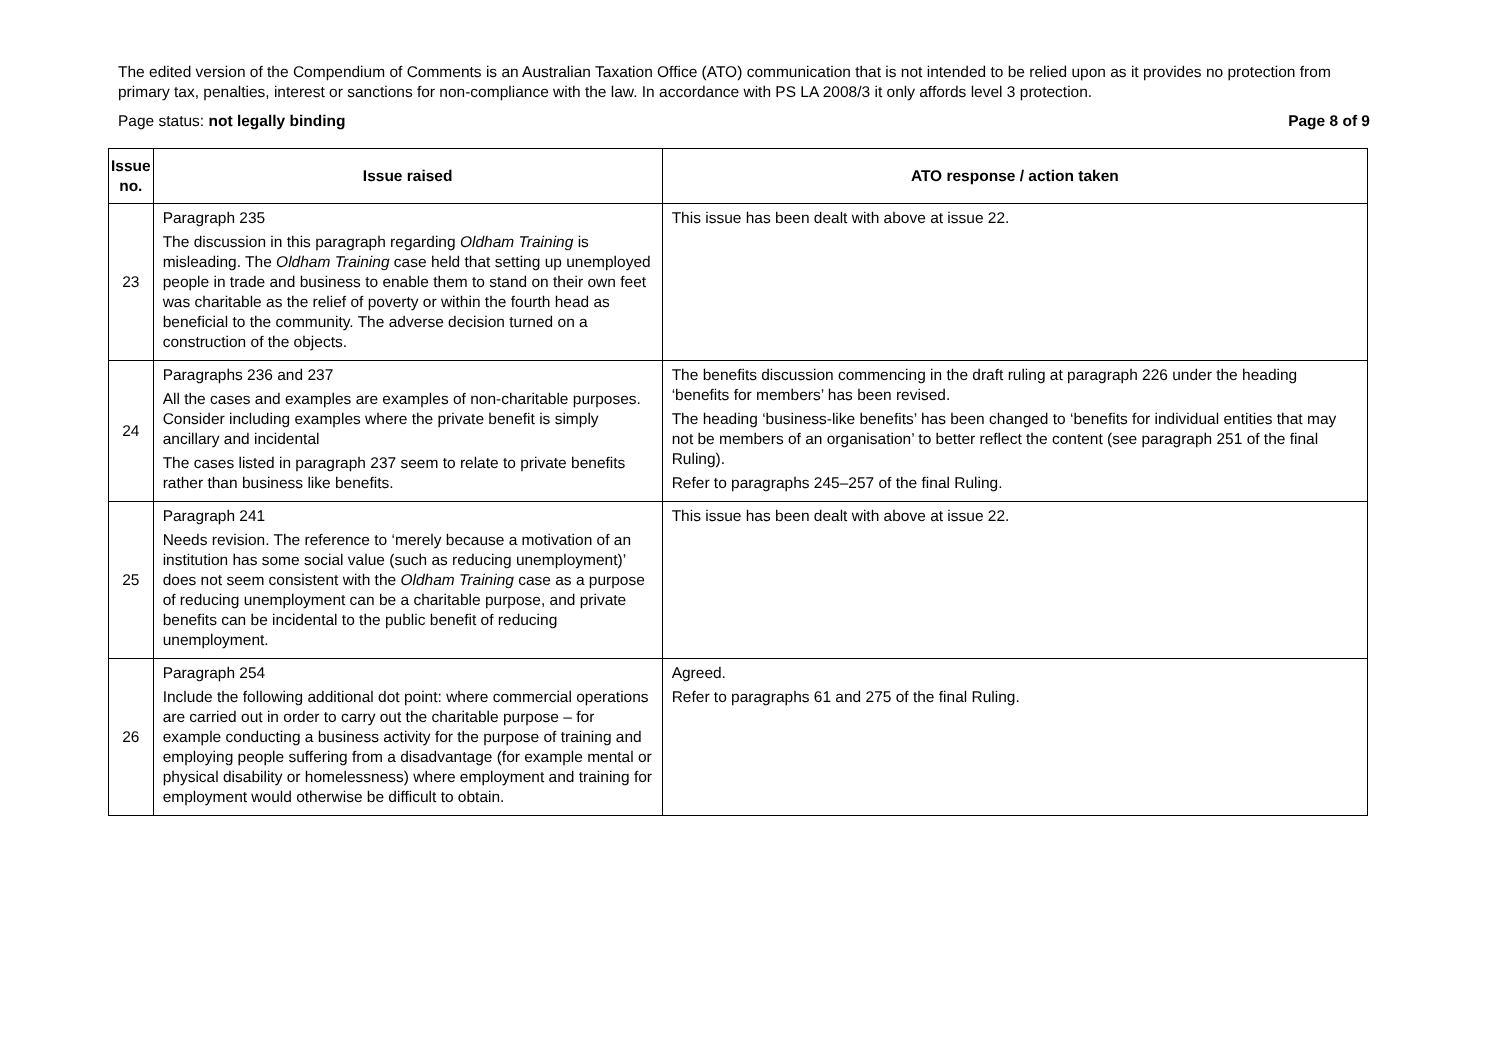The edited version of the Compendium of Comments is an Australian Taxation Office (ATO) communication that is not intended to be relied upon as it provides no protection from primary tax, penalties, interest or sanctions for non-compliance with the law. In accordance with PS LA 2008/3 it only affords level 3 protection.
Page status: not legally binding Page 8 of 9
| Issue no. | Issue raised | ATO response / action taken |
| --- | --- | --- |
| 23 | Paragraph 235 The discussion in this paragraph regarding Oldham Training is misleading. The Oldham Training case held that setting up unemployed people in trade and business to enable them to stand on their own feet was charitable as the relief of poverty or within the fourth head as beneficial to the community. The adverse decision turned on a construction of the objects. | This issue has been dealt with above at issue 22. |
| 24 | Paragraphs 236 and 237 All the cases and examples are examples of non-charitable purposes. Consider including examples where the private benefit is simply ancillary and incidental The cases listed in paragraph 237 seem to relate to private benefits rather than business like benefits. | The benefits discussion commencing in the draft ruling at paragraph 226 under the heading ‘benefits for members’ has been revised. The heading ‘business-like benefits’ has been changed to ‘benefits for individual entities that may not be members of an organisation’ to better reflect the content (see paragraph 251 of the final Ruling). Refer to paragraphs 245–257 of the final Ruling. |
| 25 | Paragraph 241 Needs revision. The reference to ‘merely because a motivation of an institution has some social value (such as reducing unemployment)’ does not seem consistent with the Oldham Training case as a purpose of reducing unemployment can be a charitable purpose, and private benefits can be incidental to the public benefit of reducing unemployment. | This issue has been dealt with above at issue 22. |
| 26 | Paragraph 254 Include the following additional dot point: where commercial operations are carried out in order to carry out the charitable purpose – for example conducting a business activity for the purpose of training and employing people suffering from a disadvantage (for example mental or physical disability or homelessness) where employment and training for employment would otherwise be difficult to obtain. | Agreed. Refer to paragraphs 61 and 275 of the final Ruling. |